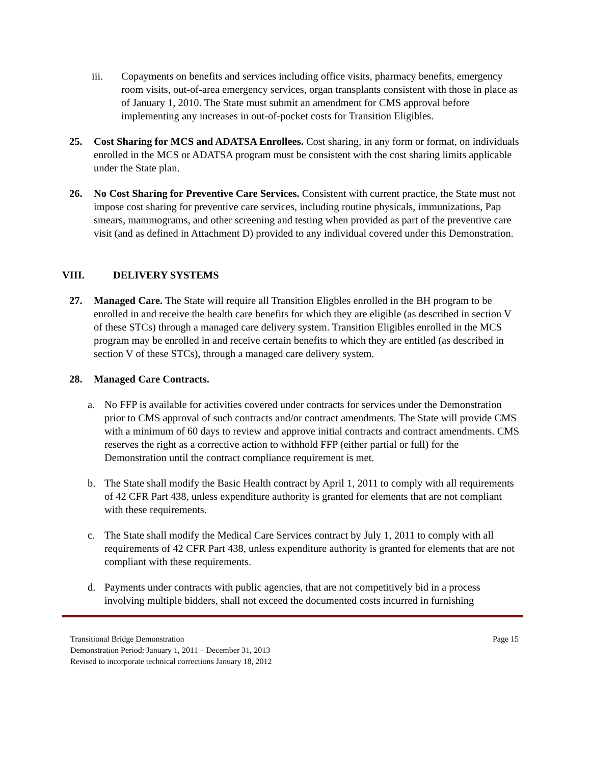iii. Copayments on benefits and services including office visits, pharmacy benefits, emergency room visits, out-of-area emergency services, organ transplants consistent with those in place as of January 1, 2010. The State must submit an amendment for CMS approval before implementing any increases in out-of-pocket costs for Transition Eligibles.
25. Cost Sharing for MCS and ADATSA Enrollees. Cost sharing, in any form or format, on individuals enrolled in the MCS or ADATSA program must be consistent with the cost sharing limits applicable under the State plan.
26. No Cost Sharing for Preventive Care Services. Consistent with current practice, the State must not impose cost sharing for preventive care services, including routine physicals, immunizations, Pap smears, mammograms, and other screening and testing when provided as part of the preventive care visit (and as defined in Attachment D) provided to any individual covered under this Demonstration.
VIII. DELIVERY SYSTEMS
27. Managed Care. The State will require all Transition Eligbles enrolled in the BH program to be enrolled in and receive the health care benefits for which they are eligible (as described in section V of these STCs) through a managed care delivery system. Transition Eligibles enrolled in the MCS program may be enrolled in and receive certain benefits to which they are entitled (as described in section V of these STCs), through a managed care delivery system.
28. Managed Care Contracts.
a. No FFP is available for activities covered under contracts for services under the Demonstration prior to CMS approval of such contracts and/or contract amendments. The State will provide CMS with a minimum of 60 days to review and approve initial contracts and contract amendments. CMS reserves the right as a corrective action to withhold FFP (either partial or full) for the Demonstration until the contract compliance requirement is met.
b. The State shall modify the Basic Health contract by April 1, 2011 to comply with all requirements of 42 CFR Part 438, unless expenditure authority is granted for elements that are not compliant with these requirements.
c. The State shall modify the Medical Care Services contract by July 1, 2011 to comply with all requirements of 42 CFR Part 438, unless expenditure authority is granted for elements that are not compliant with these requirements.
d. Payments under contracts with public agencies, that are not competitively bid in a process involving multiple bidders, shall not exceed the documented costs incurred in furnishing
Page 15 Transitional Bridge Demonstration
Demonstration Period: January 1, 2011 – December 31, 2013
Revised to incorporate technical corrections January 18, 2012